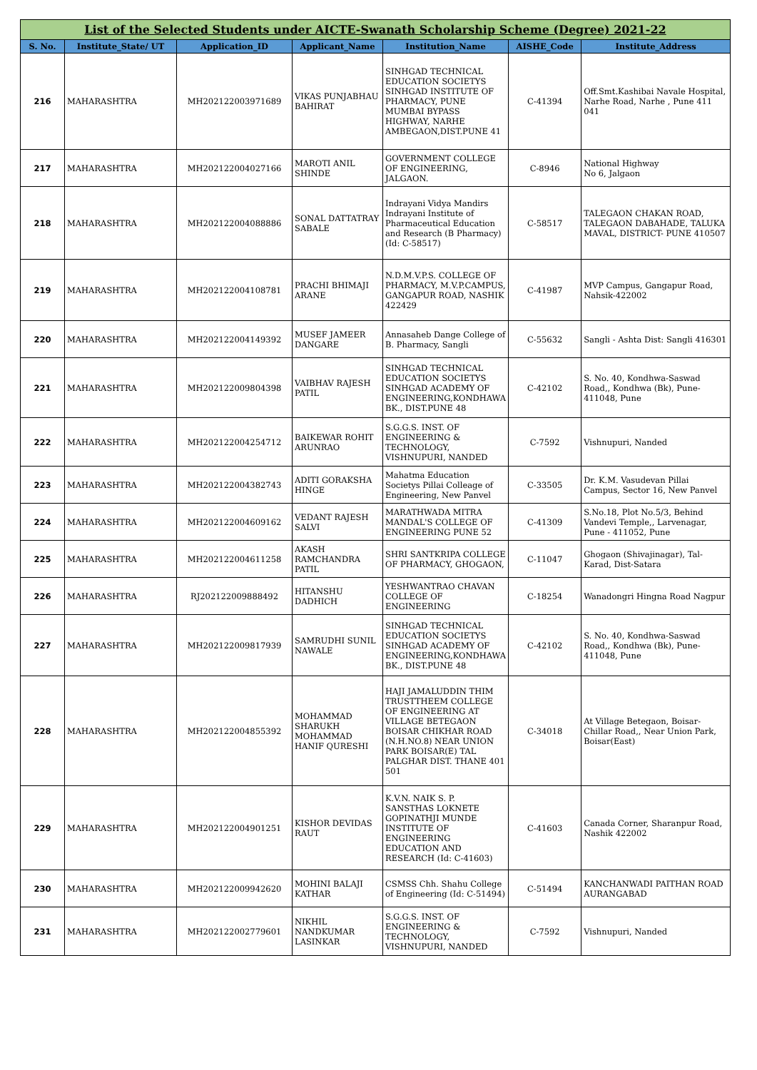| List of the Selected Students under AICTE-Swanath Scholarship Scheme (Degree) 2021-22 | | | | | | |
| --- | --- | --- | --- | --- | --- | --- |
| S. No. | Institute_State/ UT | Application_ID | Applicant_Name | Institution_Name | AISHE_Code | Institute_Address |
| 216 | MAHARASHTRA | MH202122003971689 | VIKAS PUNJABHAU BAHIRAT | SINHGAD TECHNICAL EDUCATION SOCIETYS SINHGAD INSTITUTE OF PHARMACY, PUNE MUMBAI BYPASS HIGHWAY, NARHE AMBEGAON,DIST.PUNE 41 | C-41394 | Off.Smt.Kashibai Navale Hospital, Narhe Road, Narhe , Pune 411 041 |
| 217 | MAHARASHTRA | MH202122004027166 | MAROTI ANIL SHINDE | GOVERNMENT COLLEGE OF ENGINEERING, JALGAON. | C-8946 | National Highway No 6, Jalgaon |
| 218 | MAHARASHTRA | MH202122004088886 | SONAL DATTATRAY SABALE | Indrayani Vidya Mandirs Indrayani Institute of Pharmaceutical Education and Research (B Pharmacy) (Id: C-58517) | C-58517 | TALEGAON CHAKAN ROAD, TALEGAON DABAHADE, TALUKA MAVAL, DISTRICT- PUNE 410507 |
| 219 | MAHARASHTRA | MH202122004108781 | PRACHI BHIMAJI ARANE | N.D.M.V.P.S. COLLEGE OF PHARMACY, M.V.P.CAMPUS, GANGAPUR ROAD, NASHIK 422429 | C-41987 | MVP Campus, Gangapur Road, Nahsik-422002 |
| 220 | MAHARASHTRA | MH202122004149392 | MUSEF JAMEER DANGARE | Annasaheb Dange College of B. Pharmacy, Sangli | C-55632 | Sangli - Ashta Dist: Sangli 416301 |
| 221 | MAHARASHTRA | MH202122009804398 | VAIBHAV RAJESH PATIL | SINHGAD TECHNICAL EDUCATION SOCIETYS SINHGAD ACADEMY OF ENGINEERING,KONDHAWA BK., DIST.PUNE 48 | C-42102 | S. No. 40, Kondhwa-Saswad Road,, Kondhwa (Bk), Pune-411048, Pune |
| 222 | MAHARASHTRA | MH202122004254712 | BAIKEWAR ROHIT ARUNRAO | S.G.G.S. INST. OF ENGINEERING & TECHNOLOGY, VISHNUPURI, NANDED | C-7592 | Vishnupuri, Nanded |
| 223 | MAHARASHTRA | MH202122004382743 | ADITI GORAKSHA HINGE | Mahatma Education Societys Pillai Colleage of Engineering, New Panvel | C-33505 | Dr. K.M. Vasudevan Pillai Campus, Sector 16, New Panvel |
| 224 | MAHARASHTRA | MH202122004609162 | VEDANT RAJESH SALVI | MARATHWADA MITRA MANDAL'S COLLEGE OF ENGINEERING PUNE 52 | C-41309 | S.No.18, Plot No.5/3, Behind Vandevi Temple,, Larvenagar, Pune - 411052, Pune |
| 225 | MAHARASHTRA | MH202122004611258 | AKASH RAMCHANDRA PATIL | SHRI SANTKRIPA COLLEGE OF PHARMACY, GHOGAON, | C-11047 | Ghogaon (Shivajinagar), Tal-Karad, Dist-Satara |
| 226 | MAHARASHTRA | RJ202122009888492 | HITANSHU DADHICH | YESHWANTRAO CHAVAN COLLEGE OF ENGINEERING | C-18254 | Wanadongri Hingna Road Nagpur |
| 227 | MAHARASHTRA | MH202122009817939 | SAMRUDHI SUNIL NAWALE | SINHGAD TECHNICAL EDUCATION SOCIETYS SINHGAD ACADEMY OF ENGINEERING,KONDHAWA BK., DIST.PUNE 48 | C-42102 | S. No. 40, Kondhwa-Saswad Road,, Kondhwa (Bk), Pune-411048, Pune |
| 228 | MAHARASHTRA | MH202122004855392 | MOHAMMAD SHARUKH MOHAMMAD HANIF QURESHI | HAJI JAMALUDDIN THIM TRUSTTHEEM COLLEGE OF ENGINEERING AT VILLAGE BETEGAON BOISAR CHIKHAR ROAD (N.H.NO.8) NEAR UNION PARK BOISAR(E) TAL PALGHAR DIST. THANE 401 501 | C-34018 | At Village Betegaon, Boisar-Chillar Road,, Near Union Park, Boisar(East) |
| 229 | MAHARASHTRA | MH202122004901251 | KISHOR DEVIDAS RAUT | K.V.N. NAIK S. P. SANSTHAS LOKNETE GOPINATHJI MUNDE INSTITUTE OF ENGINEERING EDUCATION AND RESEARCH (Id: C-41603) | C-41603 | Canada Corner, Sharanpur Road, Nashik 422002 |
| 230 | MAHARASHTRA | MH202122009942620 | MOHINI BALAJI KATHAR | CSMSS Chh. Shahu College of Engineering (Id: C-51494) | C-51494 | KANCHANWADI PAITHAN ROAD AURANGABAD |
| 231 | MAHARASHTRA | MH202122002779601 | NIKHIL NANDKUMAR LASINKAR | S.G.G.S. INST. OF ENGINEERING & TECHNOLOGY, VISHNUPURI, NANDED | C-7592 | Vishnupuri, Nanded |